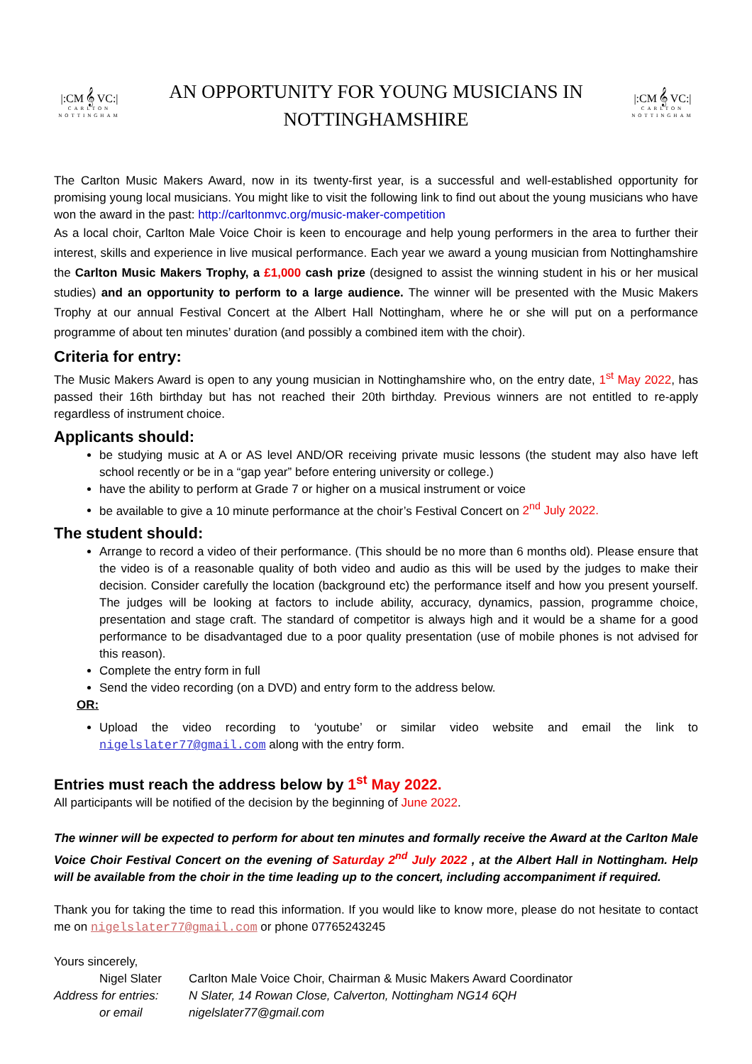|:CM 𝄞 VC:|
CARLTON NOTTINGHAM
AN OPPORTUNITY FOR YOUNG MUSICIANS IN
NOTTINGHAMSHIRE
|:CM 𝄞 VC:|
CARLTON NOTTINGHAM
The Carlton Music Makers Award, now in its twenty-first year, is a successful and well-established opportunity for promising young local musicians. You might like to visit the following link to find out about the young musicians who have won the award in the past: http://carltonmvc.org/music-maker-competition
As a local choir, Carlton Male Voice Choir is keen to encourage and help young performers in the area to further their interest, skills and experience in live musical performance. Each year we award a young musician from Nottinghamshire the Carlton Music Makers Trophy, a £1,000 cash prize (designed to assist the winning student in his or her musical studies) and an opportunity to perform to a large audience. The winner will be presented with the Music Makers Trophy at our annual Festival Concert at the Albert Hall Nottingham, where he or she will put on a performance programme of about ten minutes’ duration (and possibly a combined item with the choir).
Criteria for entry:
The Music Makers Award is open to any young musician in Nottinghamshire who, on the entry date, 1<sup>st</sup> May 2022, has passed their 16th birthday but has not reached their 20th birthday. Previous winners are not entitled to re-apply regardless of instrument choice.
Applicants should:
be studying music at A or AS level AND/OR receiving private music lessons (the student may also have left school recently or be in a “gap year” before entering university or college.)
have the ability to perform at Grade 7 or higher on a musical instrument or voice
be available to give a 10 minute performance at the choir’s Festival Concert on 2<sup>nd</sup> July 2022.
The student should:
Arrange to record a video of their performance. (This should be no more than 6 months old). Please ensure that the video is of a reasonable quality of both video and audio as this will be used by the judges to make their decision. Consider carefully the location (background etc) the performance itself and how you present yourself. The judges will be looking at factors to include ability, accuracy, dynamics, passion, programme choice, presentation and stage craft. The standard of competitor is always high and it would be a shame for a good performance to be disadvantaged due to a poor quality presentation (use of mobile phones is not advised for this reason).
Complete the entry form in full
Send the video recording (on a DVD) and entry form to the address below.
OR:
Upload the video recording to ‘youtube’ or similar video website and email the link to nigelslater77@gmail.com along with the entry form.
Entries must reach the address below by 1<sup>st</sup> May 2022.
All participants will be notified of the decision by the beginning of June 2022.
The winner will be expected to perform for about ten minutes and formally receive the Award at the Carlton Male Voice Choir Festival Concert on the evening of Saturday 2<sup>nd</sup> July 2022 , at the Albert Hall in Nottingham. Help will be available from the choir in the time leading up to the concert, including accompaniment if required.
Thank you for taking the time to read this information. If you would like to know more, please do not hesitate to contact me on nigelslater77@gmail.com or phone 07765243245
Yours sincerely,
Nigel Slater
Carlton Male Voice Choir, Chairman & Music Makers Award Coordinator
Address for entries:
N Slater, 14 Rowan Close, Calverton, Nottingham NG14 6QH
or email
nigelslater77@gmail.com